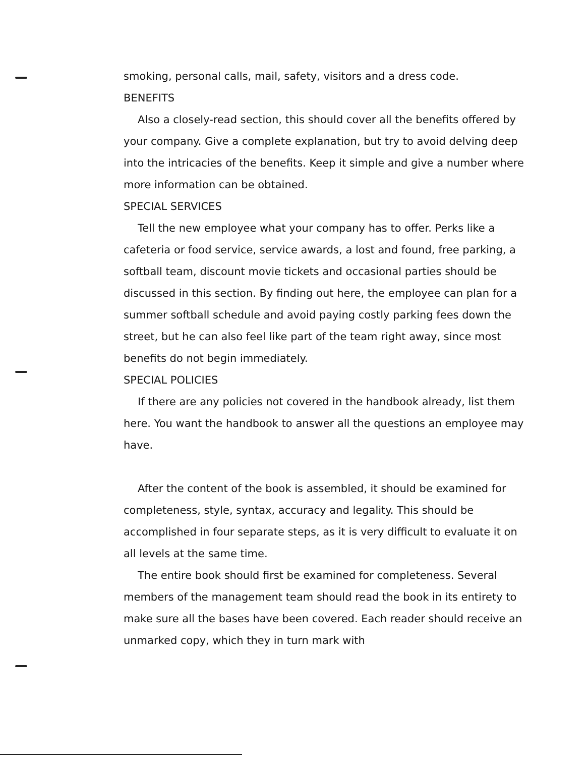smoking, personal calls, mail, safety, visitors and a dress code.
BENEFITS
Also a closely-read section, this should cover all the benefits offered by your company. Give a complete explanation, but try to avoid delving deep into the intricacies of the benefits. Keep it simple and give a number where more information can be obtained.
SPECIAL SERVICES
Tell the new employee what your company has to offer. Perks like a cafeteria or food service, service awards, a lost and found, free parking, a softball team, discount movie tickets and occasional parties should be discussed in this section. By finding out here, the employee can plan for a summer softball schedule and avoid paying costly parking fees down the street, but he can also feel like part of the team right away, since most benefits do not begin immediately.
SPECIAL POLICIES
If there are any policies not covered in the handbook already, list them here. You want the handbook to answer all the questions an employee may have.
After the content of the book is assembled, it should be examined for completeness, style, syntax, accuracy and legality. This should be accomplished in four separate steps, as it is very difficult to evaluate it on all levels at the same time.
The entire book should first be examined for completeness. Several members of the management team should read the book in its entirety to make sure all the bases have been covered. Each reader should receive an unmarked copy, which they in turn mark with